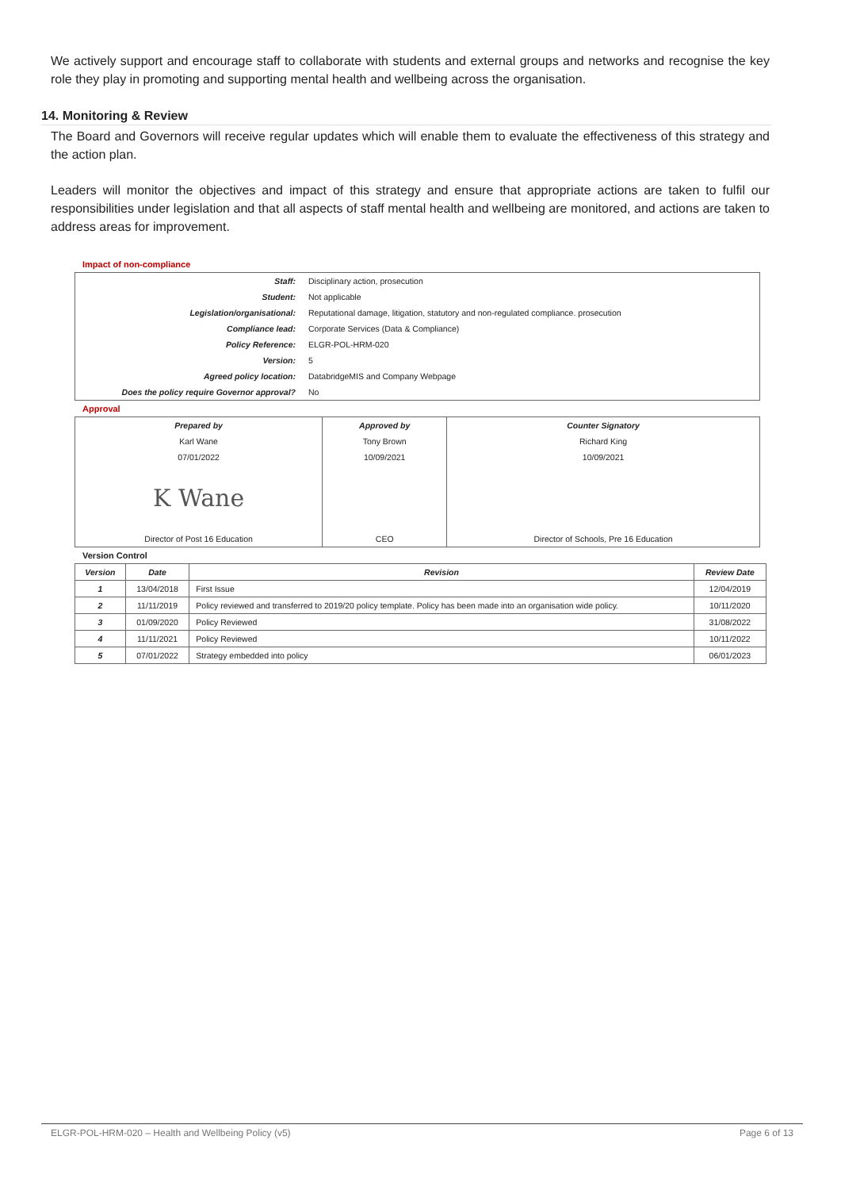We actively support and encourage staff to collaborate with students and external groups and networks and recognise the key role they play in promoting and supporting mental health and wellbeing across the organisation.
14. Monitoring & Review
The Board and Governors will receive regular updates which will enable them to evaluate the effectiveness of this strategy and the action plan.
Leaders will monitor the objectives and impact of this strategy and ensure that appropriate actions are taken to fulfil our responsibilities under legislation and that all aspects of staff mental health and wellbeing are monitored, and actions are taken to address areas for improvement.
Impact of non-compliance
| Staff: | Disciplinary action, prosecution |
| Student: | Not applicable |
| Legislation/organisational: | Reputational damage, litigation, statutory and non-regulated compliance. prosecution |
| Compliance lead: | Corporate Services (Data & Compliance) |
| Policy Reference: | ELGR-POL-HRM-020 |
| Version: | 5 |
| Agreed policy location: | DatabridgeMIS and Company Webpage |
| Does the policy require Governor approval? | No |
Approval
| Prepared by | Approved by | Counter Signatory |
| Karl Wane | Tony Brown | Richard King |
| 07/01/2022 | 10/09/2021 | 10/09/2021 |
| K Wane | | |
| Director of Post 16 Education | CEO | Director of Schools, Pre 16 Education |
Version Control
| Version | Date | Revision | Review Date |
| --- | --- | --- | --- |
| 1 | 13/04/2018 | First Issue | 12/04/2019 |
| 2 | 11/11/2019 | Policy reviewed and transferred to 2019/20 policy template. Policy has been made into an organisation wide policy. | 10/11/2020 |
| 3 | 01/09/2020 | Policy Reviewed | 31/08/2022 |
| 4 | 11/11/2021 | Policy Reviewed | 10/11/2022 |
| 5 | 07/01/2022 | Strategy embedded into policy | 06/01/2023 |
ELGR-POL-HRM-020 – Health and Wellbeing Policy (v5) Page 6 of 13